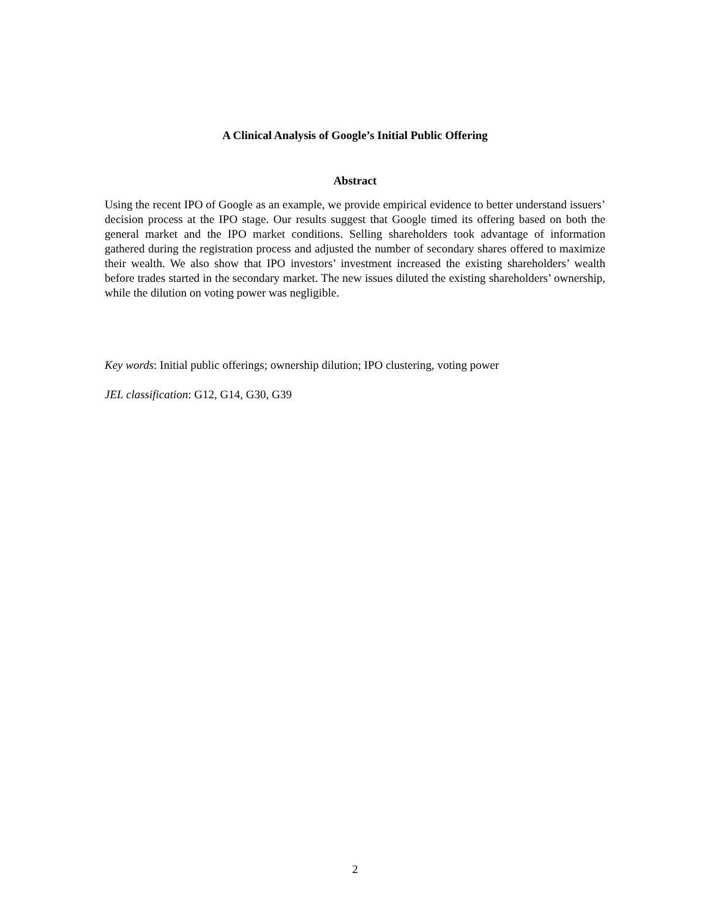A Clinical Analysis of Google’s Initial Public Offering
Abstract
Using the recent IPO of Google as an example, we provide empirical evidence to better understand issuers’ decision process at the IPO stage. Our results suggest that Google timed its offering based on both the general market and the IPO market conditions. Selling shareholders took advantage of information gathered during the registration process and adjusted the number of secondary shares offered to maximize their wealth. We also show that IPO investors’ investment increased the existing shareholders’ wealth before trades started in the secondary market. The new issues diluted the existing shareholders’ ownership, while the dilution on voting power was negligible.
Key words: Initial public offerings; ownership dilution; IPO clustering, voting power
JEL classification: G12, G14, G30, G39
2